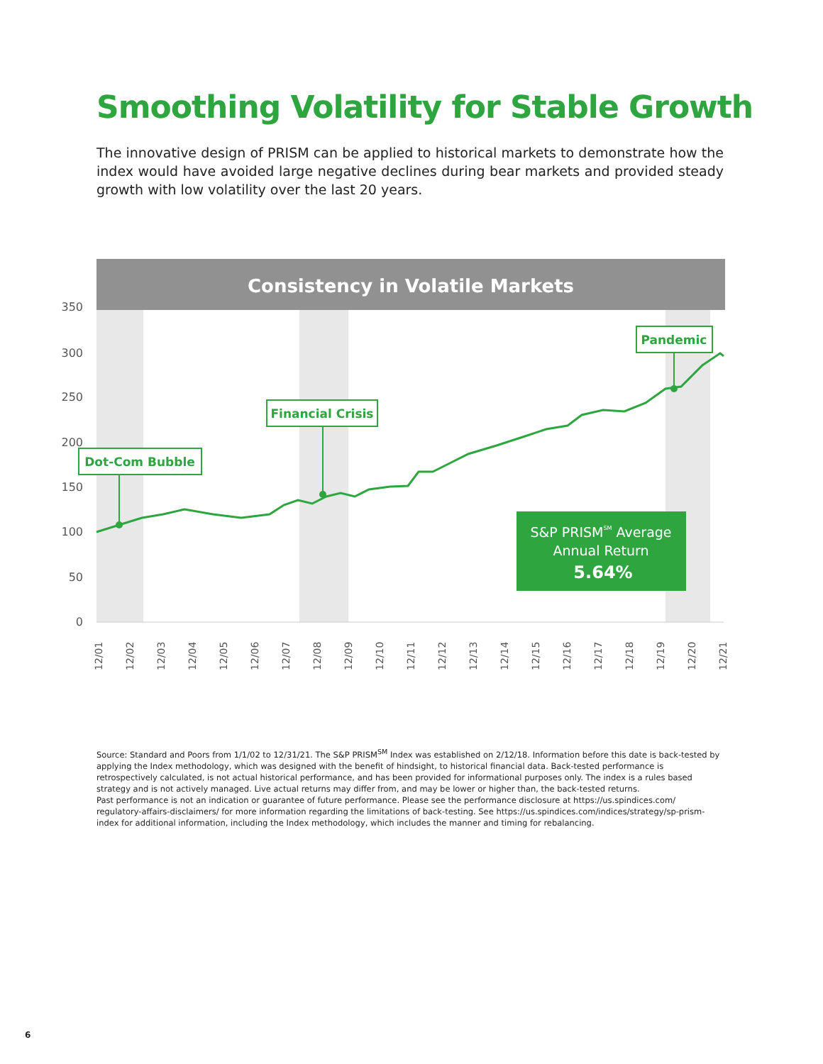Smoothing Volatility for Stable Growth
The innovative design of PRISM can be applied to historical markets to demonstrate how the index would have avoided large negative declines during bear markets and provided steady growth with low volatility over the last 20 years.
Consistency in Volatile Markets
350
300
250
200
150
100
50
0
12/01
12/02
12/03
12/04
12/05
12/06
12/07
12/08
12/09
12/10
12/11
12/12
12/13
12/14
12/15
12/16
12/17
12/18
12/19
12/20
12/21
Dot-Com Bubble
Financial Crisis
Pandemic
S&P PRISMSM Average
Annual Return
5.64%
Source: Standard and Poors from 1/1/02 to 12/31/21. The S&P PRISM<sup>SM</sup> Index was established on 2/12/18. Information before this date is back-tested by applying the Index methodology, which was designed with the benefit of hindsight, to historical financial data. Back-tested performance is retrospectively calculated, is not actual historical performance, and has been provided for informational purposes only. The index is a rules based strategy and is not actively managed. Live actual returns may differ from, and may be lower or higher than, the back-tested returns.
Past performance is not an indication or guarantee of future performance. Please see the performance disclosure at https://us.spindices.com/ regulatory-affairs-disclaimers/ for more information regarding the limitations of back-testing. See https://us.spindices.com/indices/strategy/sp-prism-index for additional information, including the Index methodology, which includes the manner and timing for rebalancing.
6